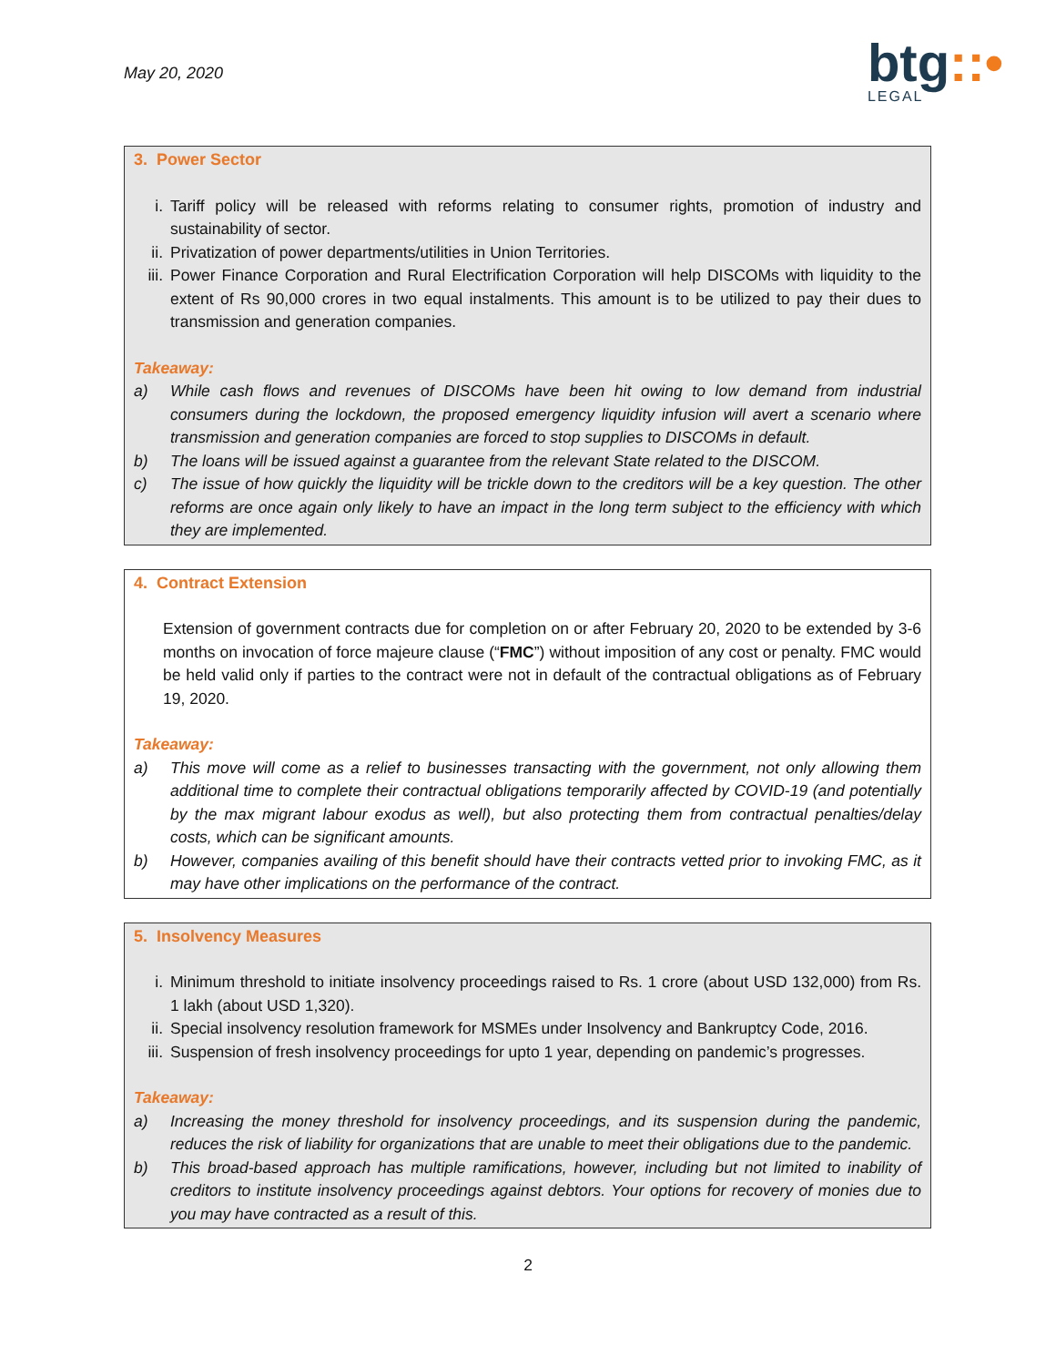May 20, 2020
btg::•
LEGAL
3. Power Sector
i. Tariff policy will be released with reforms relating to consumer rights, promotion of industry and sustainability of sector.
ii. Privatization of power departments/utilities in Union Territories.
iii.
Power Finance Corporation and Rural Electrification Corporation will help DISCOMs with liquidity to the extent of Rs 90,000 crores in two equal instalments. This amount is to be utilized to pay their dues to transmission and generation companies.
Takeaway:
a) While cash flows and revenues of DISCOMs have been hit owing to low demand from industrial consumers during the lockdown, the proposed emergency liquidity infusion will avert a scenario where transmission and generation companies are forced to stop supplies to DISCOMs in default.
b) The loans will be issued against a guarantee from the relevant State related to the DISCOM.
c) The issue of how quickly the liquidity will be trickle down to the creditors will be a key question. The other reforms are once again only likely to have an impact in the long term subject to the efficiency with which they are implemented.
4. Contract Extension
Extension of government contracts due for completion on or after February 20, 2020 to be extended by 3-6 months on invocation of force majeure clause (“FMC”) without imposition of any cost or penalty. FMC would be held valid only if parties to the contract were not in default of the contractual obligations as of February 19, 2020.
Takeaway:
a) This move will come as a relief to businesses transacting with the government, not only allowing them additional time to complete their contractual obligations temporarily affected by COVID-19 (and potentially by the max migrant labour exodus as well), but also protecting them from contractual penalties/delay costs, which can be significant amounts.
b) However, companies availing of this benefit should have their contracts vetted prior to invoking FMC, as it may have other implications on the performance of the contract.
5. Insolvency Measures
i. Minimum threshold to initiate insolvency proceedings raised to Rs. 1 crore (about USD 132,000) from Rs. 1 lakh (about USD 1,320).
ii. Special insolvency resolution framework for MSMEs under Insolvency and Bankruptcy Code, 2016.
iii.
Suspension of fresh insolvency proceedings for upto 1 year, depending on pandemic’s progresses.
Takeaway:
a) Increasing the money threshold for insolvency proceedings, and its suspension during the pandemic, reduces the risk of liability for organizations that are unable to meet their obligations due to the pandemic.
b) This broad-based approach has multiple ramifications, however, including but not limited to inability of creditors to institute insolvency proceedings against debtors. Your options for recovery of monies due to you may have contracted as a result of this.
2